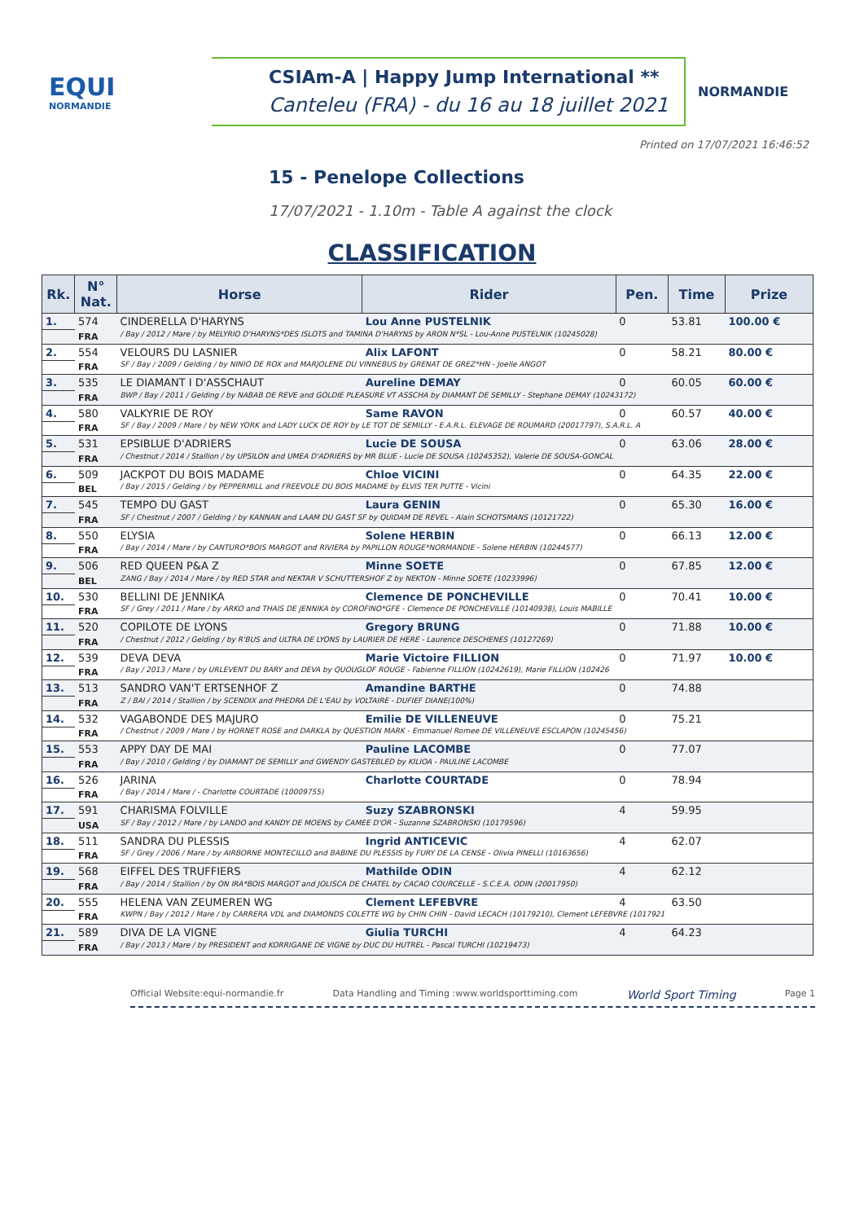EQUI
NORMANDIE
CSIAm-A | Happy Jump International **
Canteleu (FRA) - du 16 au 18 juillet 2021
NORMANDIE
Printed on 17/07/2021 16:46:52
15 - Penelope Collections
17/07/2021 - 1.10m - Table A against the clock
CLASSIFICATION
| Rk. | N° Nat. | Horse | Rider | Pen. | Time | Prize |
| --- | --- | --- | --- | --- | --- | --- |
| 1. | 574 | CINDERELLA D'HARYNS | Lou Anne PUSTELNIK | 0 | 53.81 | 100.00 € |
| | FRA | / Bay / 2012 / Mare / by MELYRIO D'HARYNS*DES ISLOTS and TAMINA D'HARYNS by ARON N*SL - Lou-Anne PUSTELNIK (10245028) | | | | |
| 2. | 554 | VELOURS DU LASNIER | Alix LAFONT | 0 | 58.21 | 80.00 € |
| | FRA | SF / Bay / 2009 / Gelding / by NINIO DE ROX and MARJOLENE DU VINNEBUS by GRENAT DE GREZ*HN - Joelle ANGOT | | | | |
| 3. | 535 | LE DIAMANT I D'ASSCHAUT | Aureline DEMAY | 0 | 60.05 | 60.00 € |
| | FRA | BWP / Bay / 2011 / Gelding / by NABAB DE REVE and GOLDIE PLEASURE VT ASSCHA by DIAMANT DE SEMILLY - Stephane DEMAY (10243172) | | | | |
| 4. | 580 | VALKYRIE DE ROY | Same RAVON | 0 | 60.57 | 40.00 € |
| | FRA | SF / Bay / 2009 / Mare / by NEW YORK and LADY LUCK DE ROY by LE TOT DE SEMILLY - E.A.R.L. ELEVAGE DE ROUMARD (20017797), S.A.R.L. A | | | | |
| 5. | 531 | EPSIBLUE D'ADRIERS | Lucie DE SOUSA | 0 | 63.06 | 28.00 € |
| | FRA | / Chestnut / 2014 / Stallion / by UPSILON and UMEA D'ADRIERS by MR BLUE - Lucie DE SOUSA (10245352), Valerie DE SOUSA-GONCAL | | | | |
| 6. | 509 | JACKPOT DU BOIS MADAME | Chloe VICINI | 0 | 64.35 | 22.00 € |
| | BEL | / Bay / 2015 / Gelding / by PEPPERMILL and FREEVOLE DU BOIS MADAME by ELVIS TER PUTTE - Vicini | | | | |
| 7. | 545 | TEMPO DU GAST | Laura GENIN | 0 | 65.30 | 16.00 € |
| | FRA | SF / Chestnut / 2007 / Gelding / by KANNAN and LAAM DU GAST SF by QUIDAM DE REVEL - Alain SCHOTSMANS (10121722) | | | | |
| 8. | 550 | ELYSIA | Solene HERBIN | 0 | 66.13 | 12.00 € |
| | FRA | / Bay / 2014 / Mare / by CANTURO*BOIS MARGOT and RIVIERA by PAPILLON ROUGE*NORMANDIE - Solene HERBIN (10244577) | | | | |
| 9. | 506 | RED QUEEN P&A Z | Minne SOETE | 0 | 67.85 | 12.00 € |
| | BEL | ZANG / Bay / 2014 / Mare / by RED STAR and NEKTAR V SCHUTTERSHOF Z by NEKTON - Minne SOETE (10233996) | | | | |
| 10. | 530 | BELLINI DE JENNIKA | Clemence DE PONCHEVILLE | 0 | 70.41 | 10.00 € |
| | FRA | SF / Grey / 2011 / Mare / by ARKO and THAIS DE JENNIKA by COROFINO*GFE - Clemence DE PONCHEVILLE (10140938), Louis MABILLE | | | | |
| 11. | 520 | COPILOTE DE LYONS | Gregory BRUNG | 0 | 71.88 | 10.00 € |
| | FRA | / Chestnut / 2012 / Gelding / by R'BUS and ULTRA DE LYONS by LAURIER DE HERE - Laurence DESCHENES (10127269) | | | | |
| 12. | 539 | DEVA DEVA | Marie Victoire FILLION | 0 | 71.97 | 10.00 € |
| | FRA | / Bay / 2013 / Mare / by URLEVENT DU BARY and DEVA by QUOUGLOF ROUGE - Fabienne FILLION (10242619), Marie FILLION (102426 | | | | |
| 13. | 513 | SANDRO VAN'T ERTSENHOF Z | Amandine BARTHE | 0 | 74.88 | |
| | FRA | Z / BAI / 2014 / Stallion / by SCENDIX and PHEDRA DE L'EAU by VOLTAIRE - DUFIEF DIANE(100%) | | | | |
| 14. | 532 | VAGABONDE DES MAJURO | Emilie DE VILLENEUVE | 0 | 75.21 | |
| | FRA | / Chestnut / 2009 / Mare / by HORNET ROSE and DARKLA by QUESTION MARK - Emmanuel Romee DE VILLENEUVE ESCLAPON (10245456) | | | | |
| 15. | 553 | APPY DAY DE MAI | Pauline LACOMBE | 0 | 77.07 | |
| | FRA | / Bay / 2010 / Gelding / by DIAMANT DE SEMILLY and GWENDY GASTEBLED by KILIOA - PAULINE LACOMBE | | | | |
| 16. | 526 | JARINA | Charlotte COURTADE | 0 | 78.94 | |
| | FRA | / Bay / 2014 / Mare / - Charlotte COURTADE (10009755) | | | | |
| 17. | 591 | CHARISMA FOLVILLE | Suzy SZABRONSKI | 4 | 59.95 | |
| | USA | SF / Bay / 2012 / Mare / by LANDO and KANDY DE MOENS by CAMEE D'OR - Suzanne SZABRONSKI (10179596) | | | | |
| 18. | 511 | SANDRA DU PLESSIS | Ingrid ANTICEVIC | 4 | 62.07 | |
| | FRA | SF / Grey / 2006 / Mare / by AIRBORNE MONTECILLO and BABINE DU PLESSIS by FURY DE LA CENSE - Olivia PINELLI (10163656) | | | | |
| 19. | 568 | EIFFEL DES TRUFFIERS | Mathilde ODIN | 4 | 62.12 | |
| | FRA | / Bay / 2014 / Stallion / by ON IRA*BOIS MARGOT and JOLISCA DE CHATEL by CACAO COURCELLE - S.C.E.A. ODIN (20017950) | | | | |
| 20. | 555 | HELENA VAN ZEUMEREN WG | Clement LEFEBVRE | 4 | 63.50 | |
| | FRA | KWPN / Bay / 2012 / Mare / by CARRERA VDL and DIAMONDS COLETTE WG by CHIN CHIN - David LECACH (10179210), Clement LEFEBVRE (1017921 | | | | |
| 21. | 589 | DIVA DE LA VIGNE | Giulia TURCHI | 4 | 64.23 | |
| | FRA | / Bay / 2013 / Mare / by PRESIDENT and KORRIGANE DE VIGNE by DUC DU HUTREL - Pascal TURCHI (10219473) | | | | |
Official Website:equi-normandie.fr Data Handling and Timing :www.worldsporttiming.com World Sport Timing Page 1